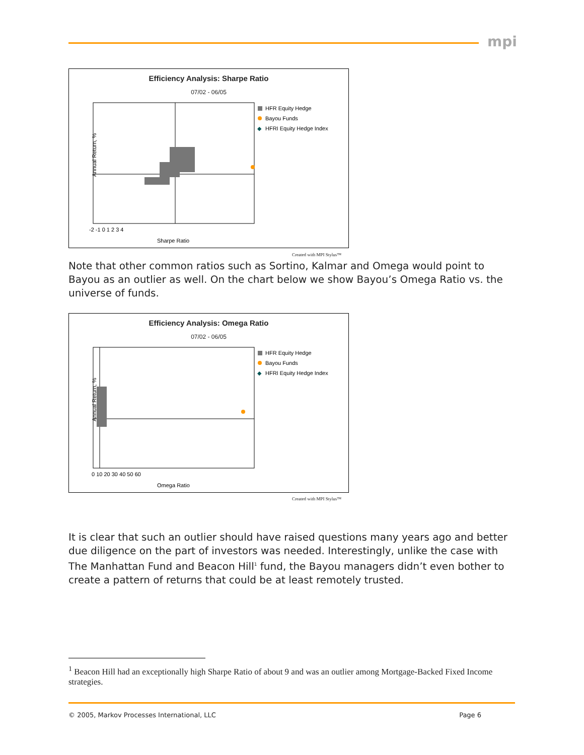mpi
Efficiency Analysis: Sharpe Ratio
07/02 - 06/05
Annual Return, %
Sharpe Ratio
-2 -1 0 1 2 3 4
HFR Equity Hedge
Bayou Funds
◆
HFRI Equity Hedge Index
Created with MPI Stylus™
Note that other common ratios such as Sortino, Kalmar and Omega would point to Bayou as an outlier as well. On the chart below we show Bayou’s Omega Ratio vs. the universe of funds.
Efficiency Analysis: Omega Ratio
07/02 - 06/05
Annual Return, %
Omega Ratio
0 10 20 30 40 50 60
HFR Equity Hedge
Bayou Funds
◆
HFRI Equity Hedge Index
Created with MPI Stylus™
It is clear that such an outlier should have raised questions many years ago and better due diligence on the part of investors was needed. Interestingly, unlike the case with The Manhattan Fund and Beacon Hill<sup>1</sup> fund, the Bayou managers didn’t even bother to create a pattern of returns that could be at least remotely trusted.
<sup>1</sup> Beacon Hill had an exceptionally high Sharpe Ratio of about 9 and was an outlier among Mortgage-Backed Fixed Income strategies.
© 2005, Markov Processes International, LLC Page 6